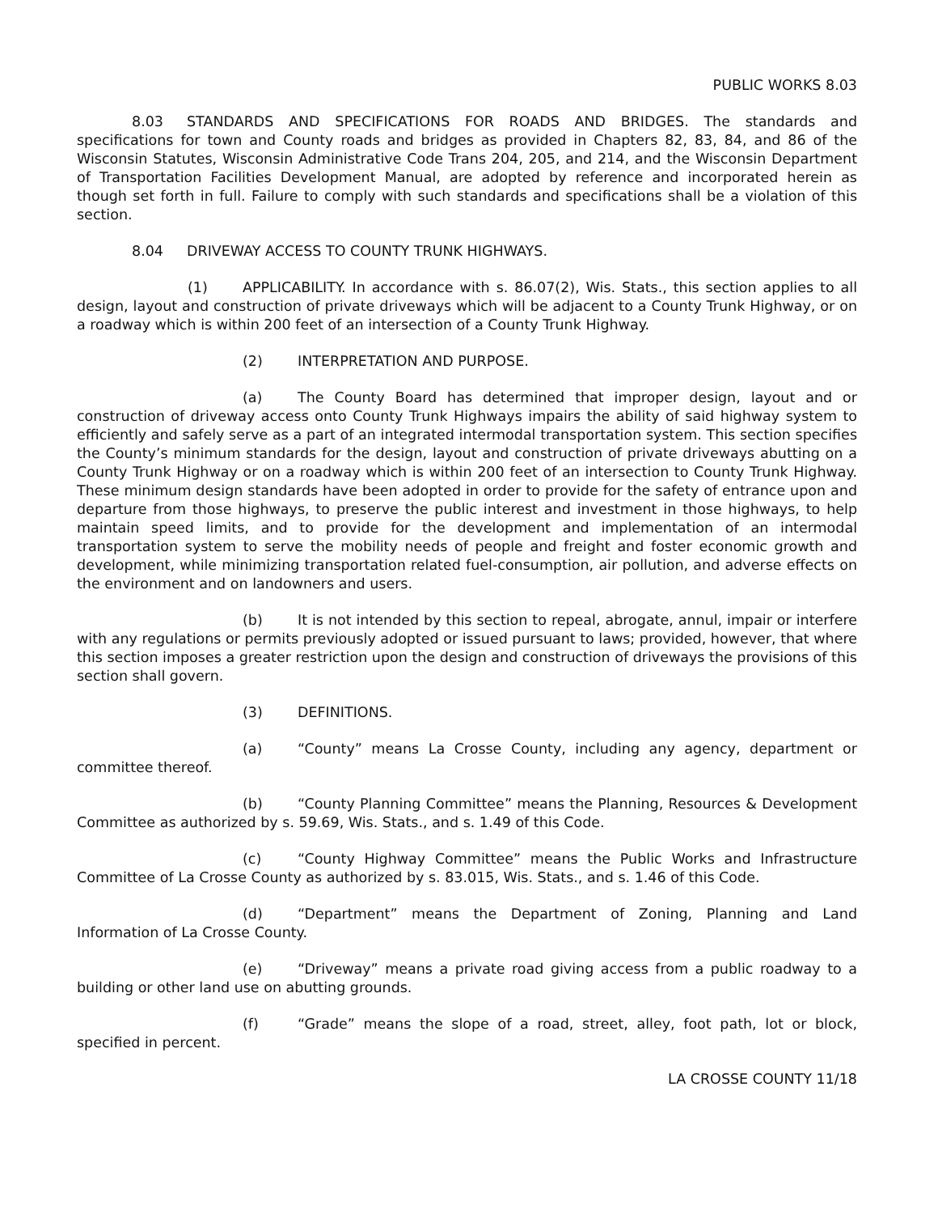PUBLIC WORKS 8.03
8.03 STANDARDS AND SPECIFICATIONS FOR ROADS AND BRIDGES. The standards and specifications for town and County roads and bridges as provided in Chapters 82, 83, 84, and 86 of the Wisconsin Statutes, Wisconsin Administrative Code Trans 204, 205, and 214, and the Wisconsin Department of Transportation Facilities Development Manual, are adopted by reference and incorporated herein as though set forth in full. Failure to comply with such standards and specifications shall be a violation of this section.
8.04 DRIVEWAY ACCESS TO COUNTY TRUNK HIGHWAYS.
(1) APPLICABILITY. In accordance with s. 86.07(2), Wis. Stats., this section applies to all design, layout and construction of private driveways which will be adjacent to a County Trunk Highway, or on a roadway which is within 200 feet of an intersection of a County Trunk Highway.
(2) INTERPRETATION AND PURPOSE.
(a) The County Board has determined that improper design, layout and or construction of driveway access onto County Trunk Highways impairs the ability of said highway system to efficiently and safely serve as a part of an integrated intermodal transportation system. This section specifies the County’s minimum standards for the design, layout and construction of private driveways abutting on a County Trunk Highway or on a roadway which is within 200 feet of an intersection to County Trunk Highway. These minimum design standards have been adopted in order to provide for the safety of entrance upon and departure from those highways, to preserve the public interest and investment in those highways, to help maintain speed limits, and to provide for the development and implementation of an intermodal transportation system to serve the mobility needs of people and freight and foster economic growth and development, while minimizing transportation related fuel-consumption, air pollution, and adverse effects on the environment and on landowners and users.
(b) It is not intended by this section to repeal, abrogate, annul, impair or interfere with any regulations or permits previously adopted or issued pursuant to laws; provided, however, that where this section imposes a greater restriction upon the design and construction of driveways the provisions of this section shall govern.
(3) DEFINITIONS.
(a) “County” means La Crosse County, including any agency, department or committee thereof.
(b) “County Planning Committee” means the Planning, Resources & Development Committee as authorized by s. 59.69, Wis. Stats., and s. 1.49 of this Code.
(c) “County Highway Committee” means the Public Works and Infrastructure Committee of La Crosse County as authorized by s. 83.015, Wis. Stats., and s. 1.46 of this Code.
(d) “Department” means the Department of Zoning, Planning and Land Information of La Crosse County.
(e) “Driveway” means a private road giving access from a public roadway to a building or other land use on abutting grounds.
(f) “Grade” means the slope of a road, street, alley, foot path, lot or block, specified in percent.
LA CROSSE COUNTY 11/18